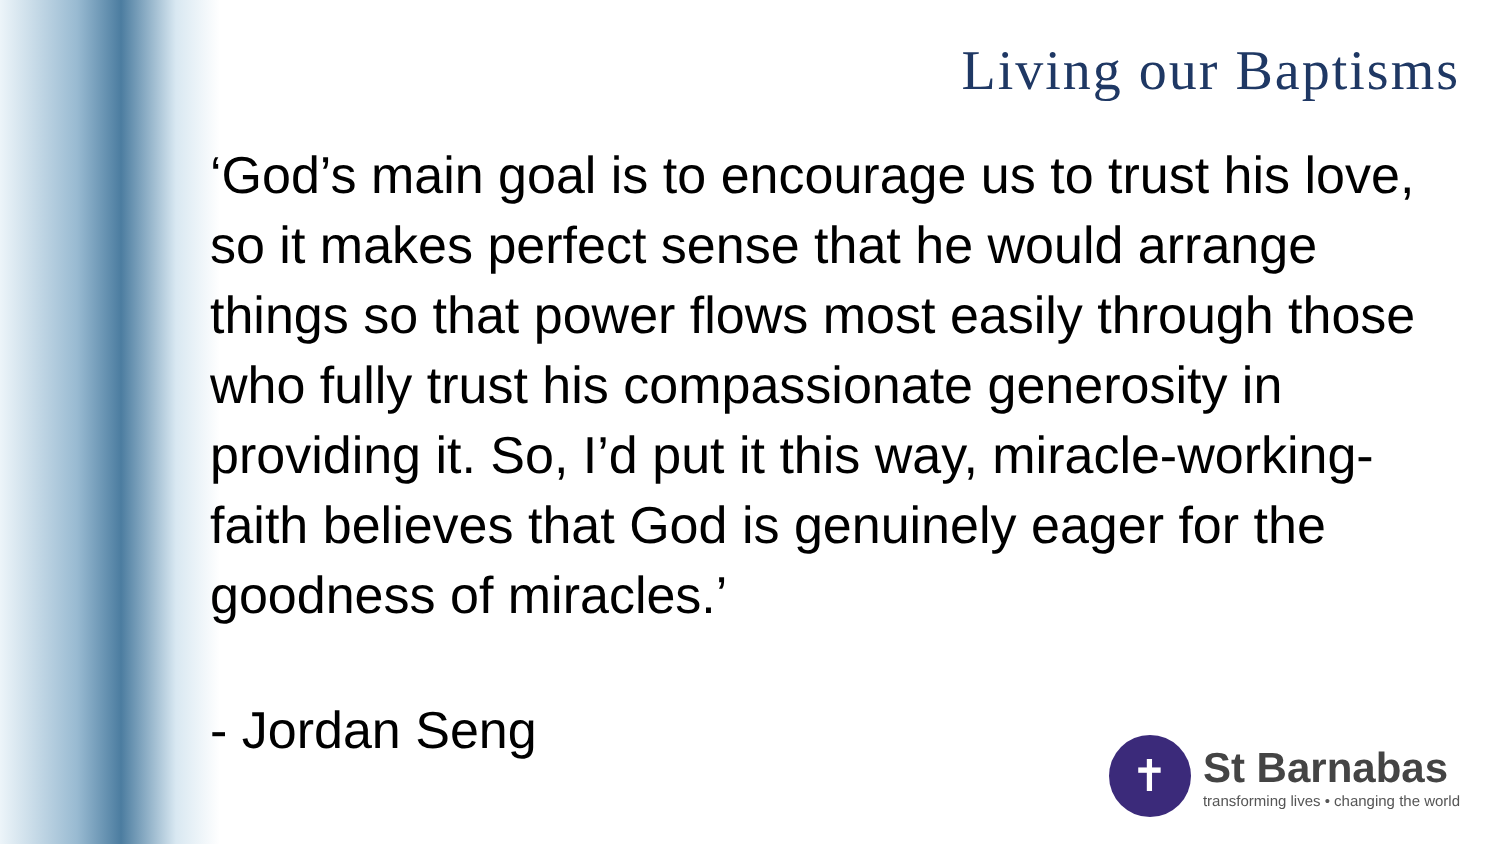Living our Baptisms
‘God’s main goal is to encourage us to trust his love, so it makes perfect sense that he would arrange things so that power flows most easily through those who fully trust his compassionate generosity in providing it. So, I’d put it this way, miracle-working-faith believes that God is genuinely eager for the goodness of miracles.’
- Jordan Seng
✝
St Barnabas
transforming lives • changing the world